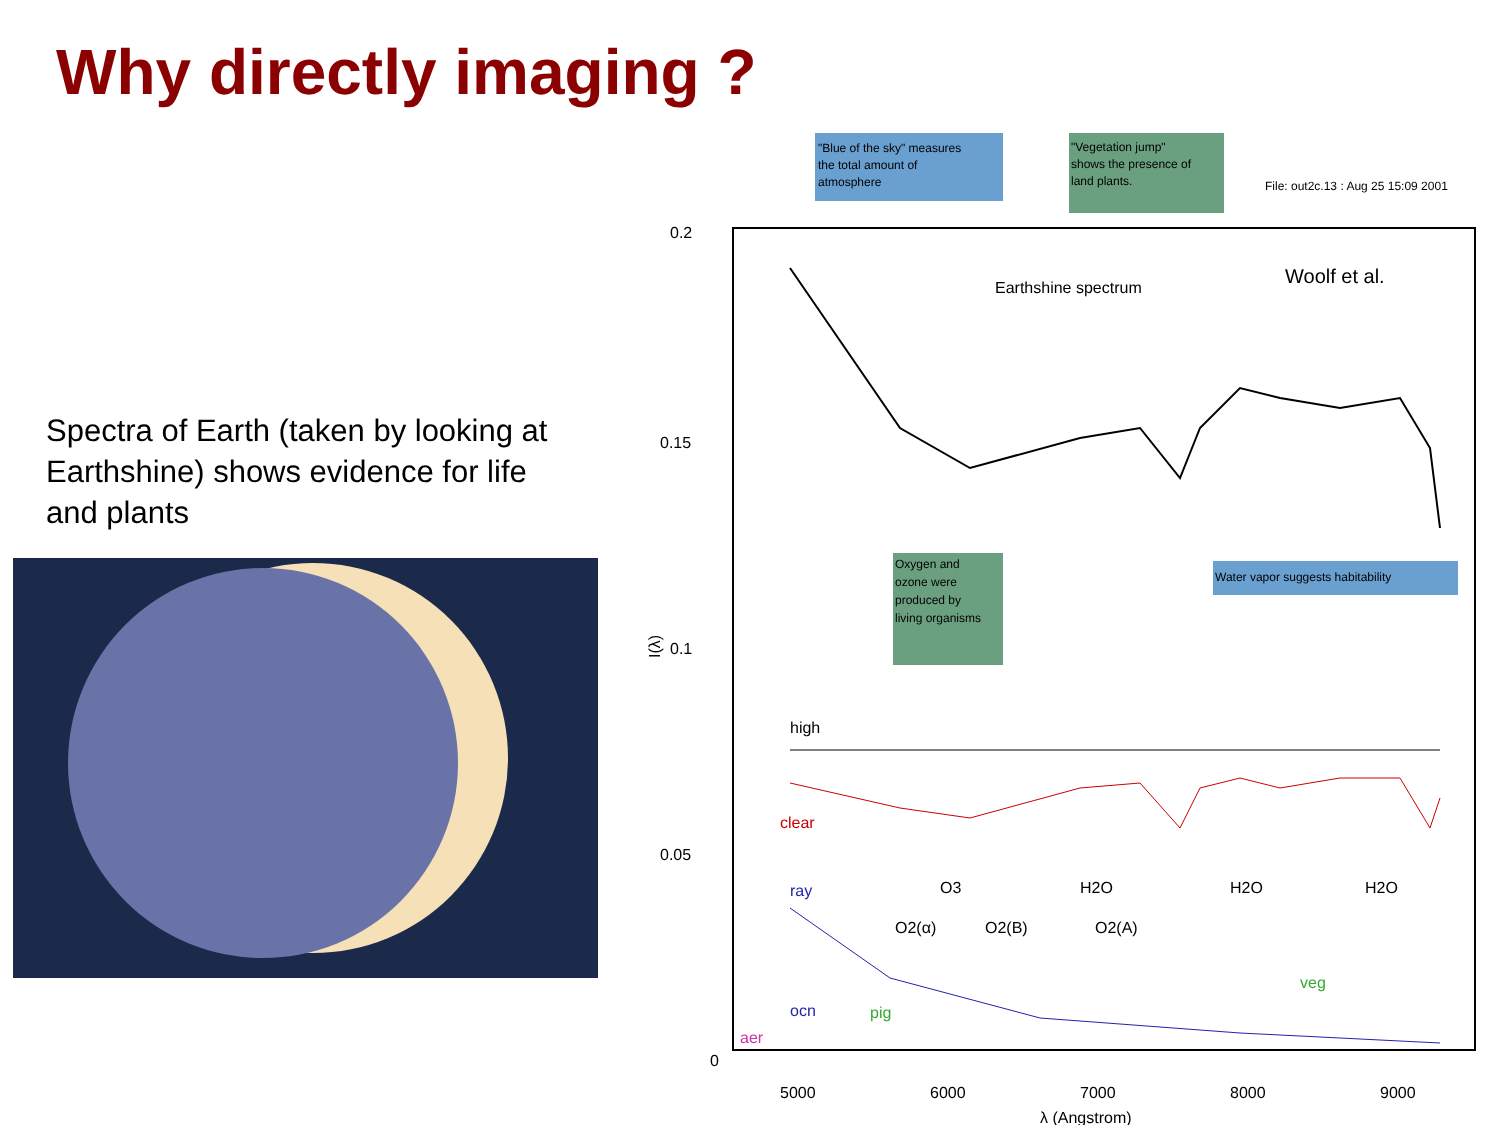Why directly imaging ?
Spectra of Earth (taken by looking at Earthshine) shows evidence for life and plants
"Blue of the sky" measures the total amount of atmosphere
"Vegetation jump" shows the presence of land plants.
File: out2c.13 : Aug 25 15:09 2001
0.2
0.15
0.1
0.05
0
Earthshine spectrum
Woolf et al.
Oxygen and ozone were produced by living organisms
Water vapor suggests habitability
high
clear
O3
H2O
H2O
H2O
O2(α)
O2(B)
O2(A)
ray
ocn
pig
aer
veg
5000
6000
7000
8000
9000
λ (Angstrom)
I(λ)